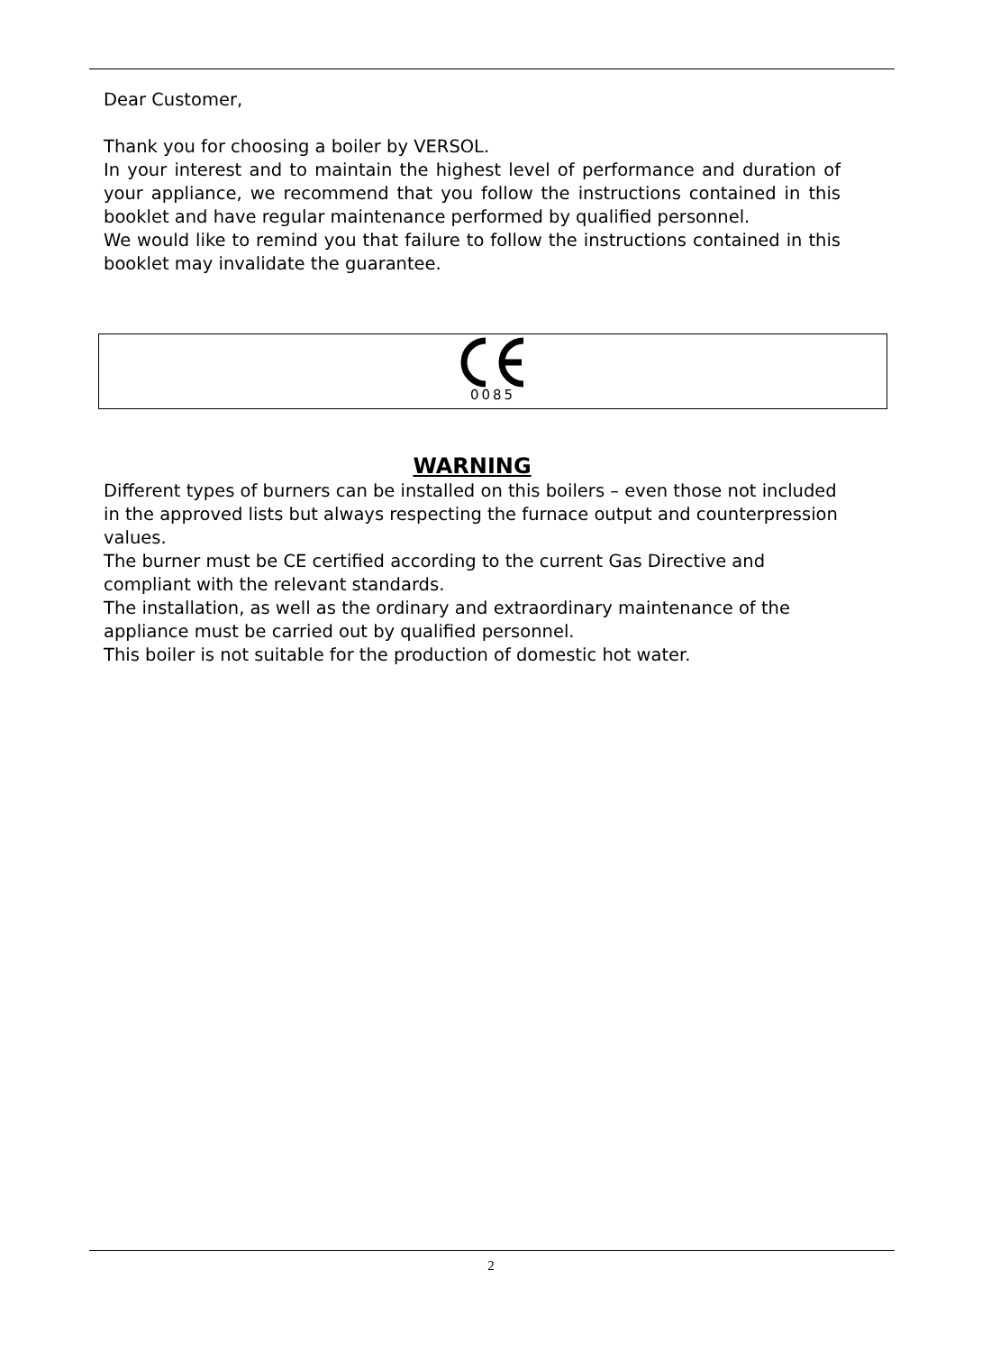Dear Customer,
Thank you for choosing a boiler by VERSOL.
In your interest and to maintain the highest level of performance and duration of your appliance, we recommend that you follow the instructions contained in this booklet and have regular maintenance performed by qualified personnel.
We would like to remind you that failure to follow the instructions contained in this booklet may invalidate the guarantee.
0085
WARNING
Different types of burners can be installed on this boilers – even those not included in the approved lists but always respecting the furnace output and counterpression values.
The burner must be CE certified according to the current Gas Directive and compliant with the relevant standards.
The installation, as well as the ordinary and extraordinary maintenance of the appliance must be carried out by qualified personnel.
This boiler is not suitable for the production of domestic hot water.
2